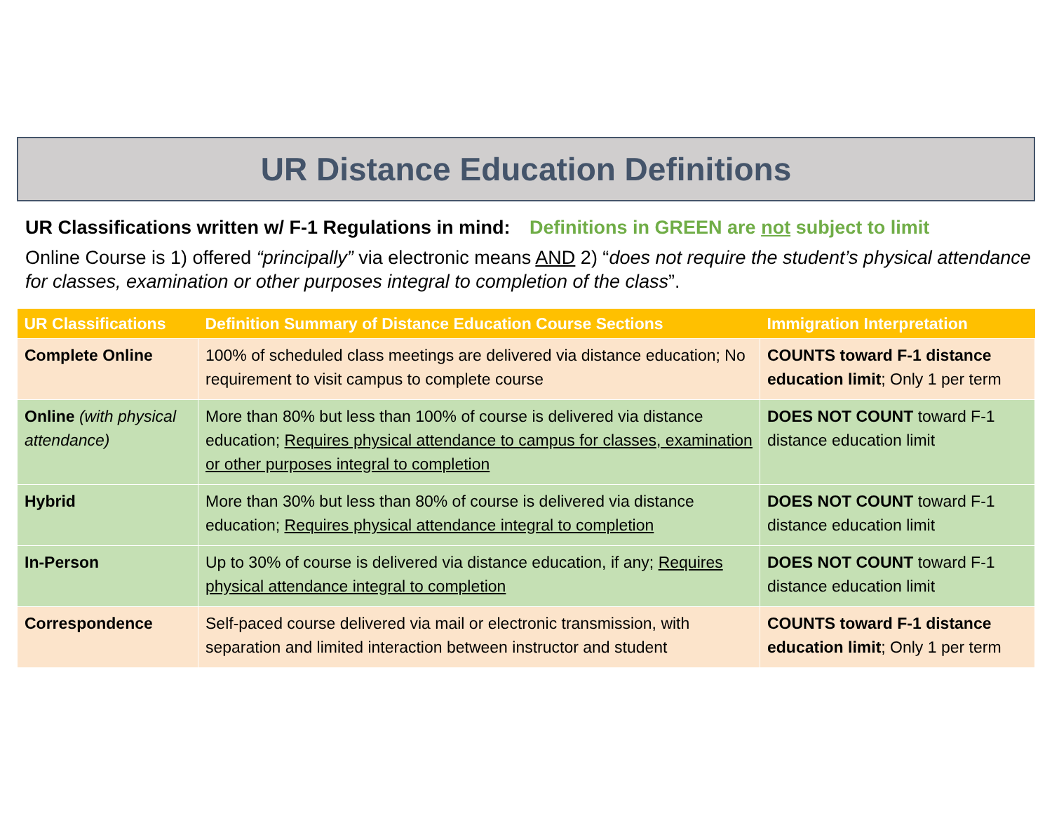UR Distance Education Definitions
UR Classifications written w/ F-1 Regulations in mind: Definitions in GREEN are not subject to limit
Online Course is 1) offered “principally” via electronic means AND 2) “does not require the student’s physical attendance for classes, examination or other purposes integral to completion of the class”.
| UR Classifications | Definition Summary of Distance Education Course Sections | Immigration Interpretation |
| --- | --- | --- |
| Complete Online | 100% of scheduled class meetings are delivered via distance education; No requirement to visit campus to complete course | COUNTS toward F-1 distance education limit ; Only 1 per term |
| Online (with physical attendance) | More than 80% but less than 100% of course is delivered via distance education; Requires physical attendance to campus for classes, examination or other purposes integral to completion | DOES NOT COUNT toward F-1 distance education limit |
| Hybrid | More than 30% but less than 80% of course is delivered via distance education; Requires physical attendance integral to completion | DOES NOT COUNT toward F-1 distance education limit |
| In-Person | Up to 30% of course is delivered via distance education, if any; Requires physical attendance integral to completion | DOES NOT COUNT toward F-1 distance education limit |
| Correspondence | Self-paced course delivered via mail or electronic transmission, with separation and limited interaction between instructor and student | COUNTS toward F-1 distance education limit ; Only 1 per term |